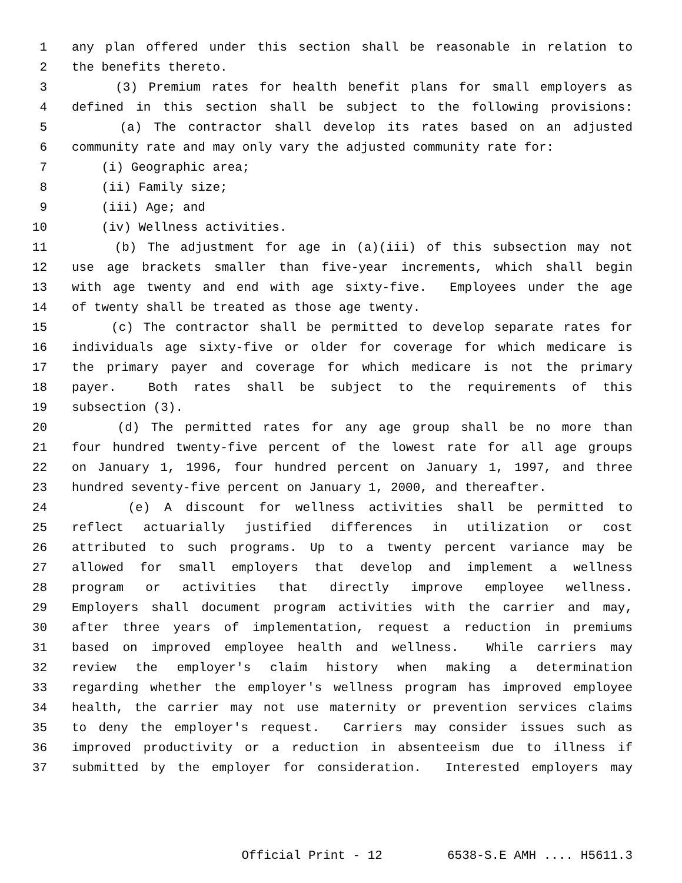1 any plan offered under this section shall be reasonable in relation to
2 the benefits thereto.
3 (3) Premium rates for health benefit plans for small employers as
4 defined in this section shall be subject to the following provisions:
5 (a) The contractor shall develop its rates based on an adjusted
6 community rate and may only vary the adjusted community rate for:
7 (i) Geographic area;
8 (ii) Family size;
9 (iii) Age; and
10 (iv) Wellness activities.
11 (b) The adjustment for age in (a)(iii) of this subsection may not
12 use age brackets smaller than five-year increments, which shall begin
13 with age twenty and end with age sixty-five. Employees under the age
14 of twenty shall be treated as those age twenty.
15 (c) The contractor shall be permitted to develop separate rates for
16 individuals age sixty-five or older for coverage for which medicare is
17 the primary payer and coverage for which medicare is not the primary
18 payer. Both rates shall be subject to the requirements of this
19 subsection (3).
20 (d) The permitted rates for any age group shall be no more than
21 four hundred twenty-five percent of the lowest rate for all age groups
22 on January 1, 1996, four hundred percent on January 1, 1997, and three
23 hundred seventy-five percent on January 1, 2000, and thereafter.
24 (e) A discount for wellness activities shall be permitted to
25 reflect actuarially justified differences in utilization or cost
26 attributed to such programs. Up to a twenty percent variance may be
27 allowed for small employers that develop and implement a wellness
28 program or activities that directly improve employee wellness.
29 Employers shall document program activities with the carrier and may,
30 after three years of implementation, request a reduction in premiums
31 based on improved employee health and wellness. While carriers may
32 review the employer's claim history when making a determination
33 regarding whether the employer's wellness program has improved employee
34 health, the carrier may not use maternity or prevention services claims
35 to deny the employer's request. Carriers may consider issues such as
36 improved productivity or a reduction in absenteeism due to illness if
37 submitted by the employer for consideration. Interested employers may
Official Print - 12 6538-S.E AMH .... H5611.3